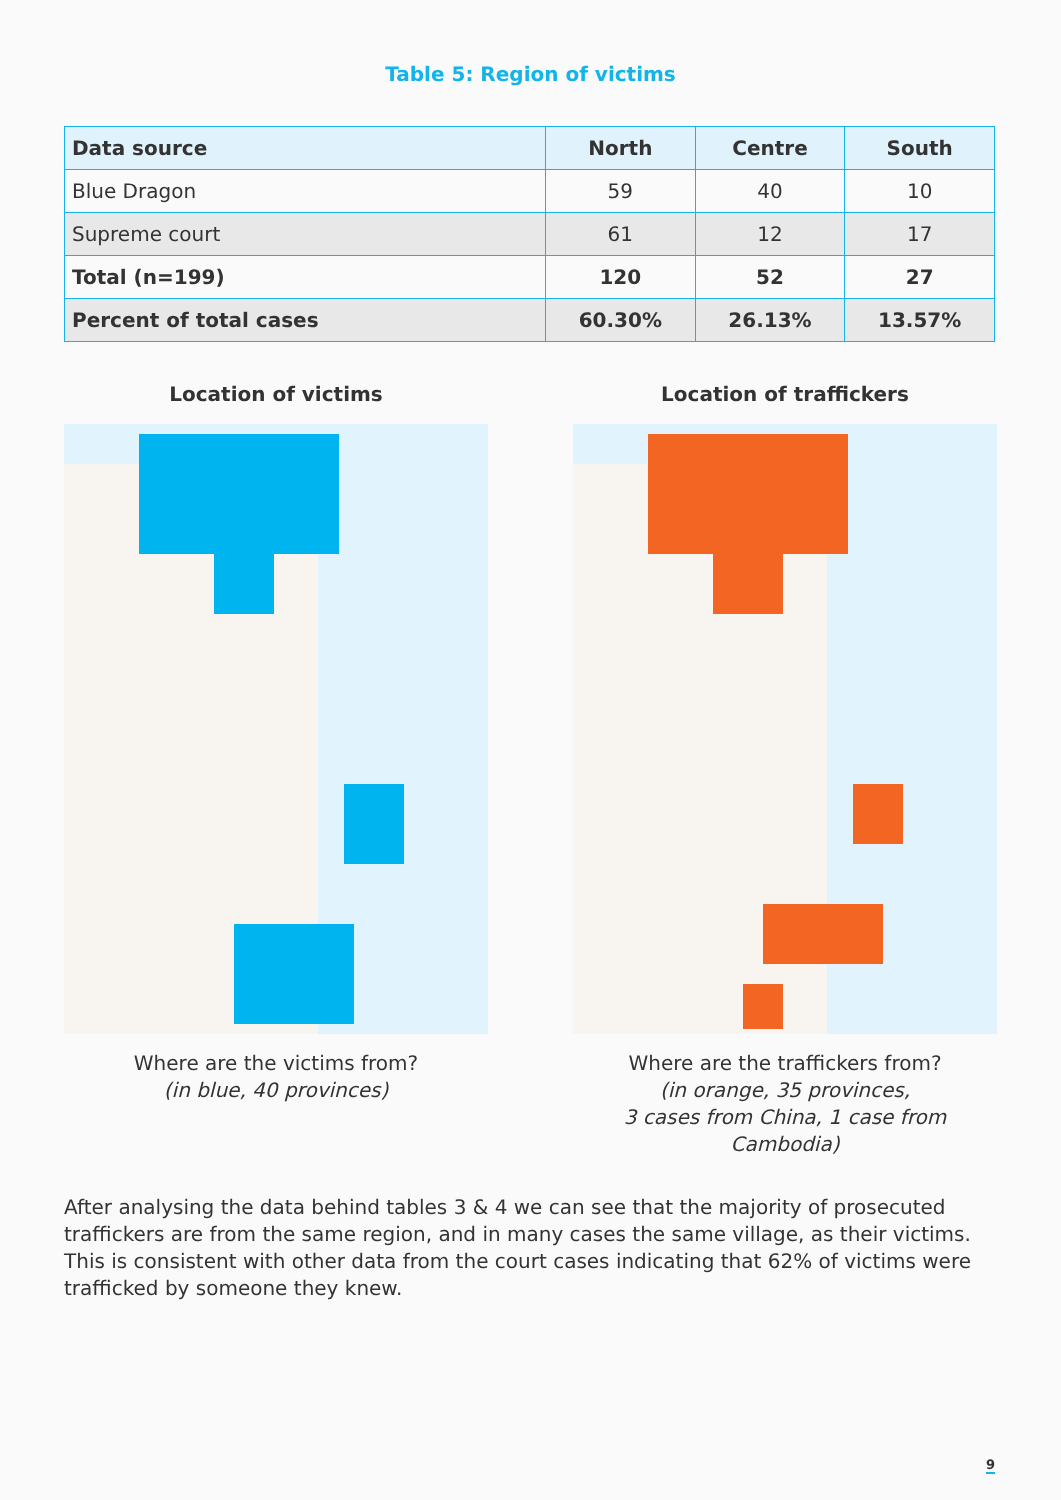Table 5: Region of victims
| Data source | North | Centre | South |
| --- | --- | --- | --- |
| Blue Dragon | 59 | 40 | 10 |
| Supreme court | 61 | 12 | 17 |
| Total (n=199) | 120 | 52 | 27 |
| Percent of total cases | 60.30% | 26.13% | 13.57% |
Location of victims
Where are the victims from?
(in blue, 40 provinces)
Location of traffickers
Where are the traffickers from?
(in orange, 35 provinces,
3 cases from China, 1 case from Cambodia)
After analysing the data behind tables 3 & 4 we can see that the majority of prosecuted traffickers are from the same region, and in many cases the same village, as their victims. This is consistent with other data from the court cases indicating that 62% of victims were trafficked by someone they knew.
9